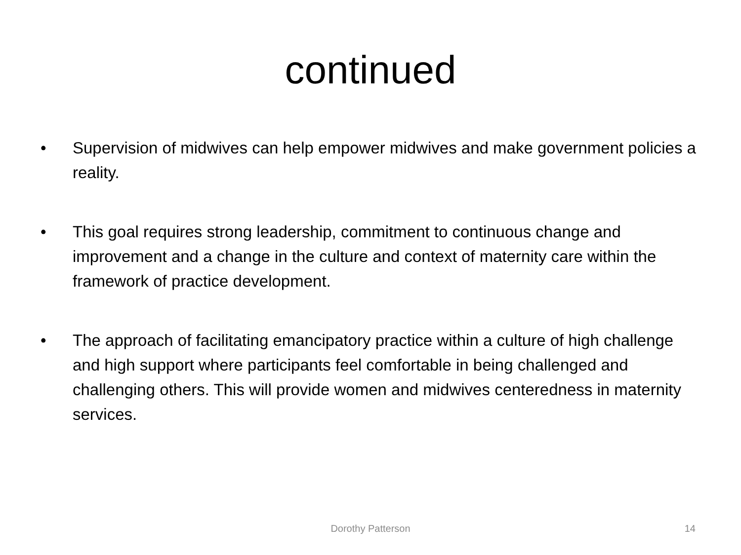continued
• Supervision of midwives can help empower midwives and make government policies a reality.
• This goal requires strong leadership, commitment to continuous change and improvement and a change in the culture and context of maternity care within the framework of practice development.
• The approach of facilitating emancipatory practice within a culture of high challenge and high support where participants feel comfortable in being challenged and challenging others. This will provide women and midwives centeredness in maternity services.
Dorothy Patterson 14